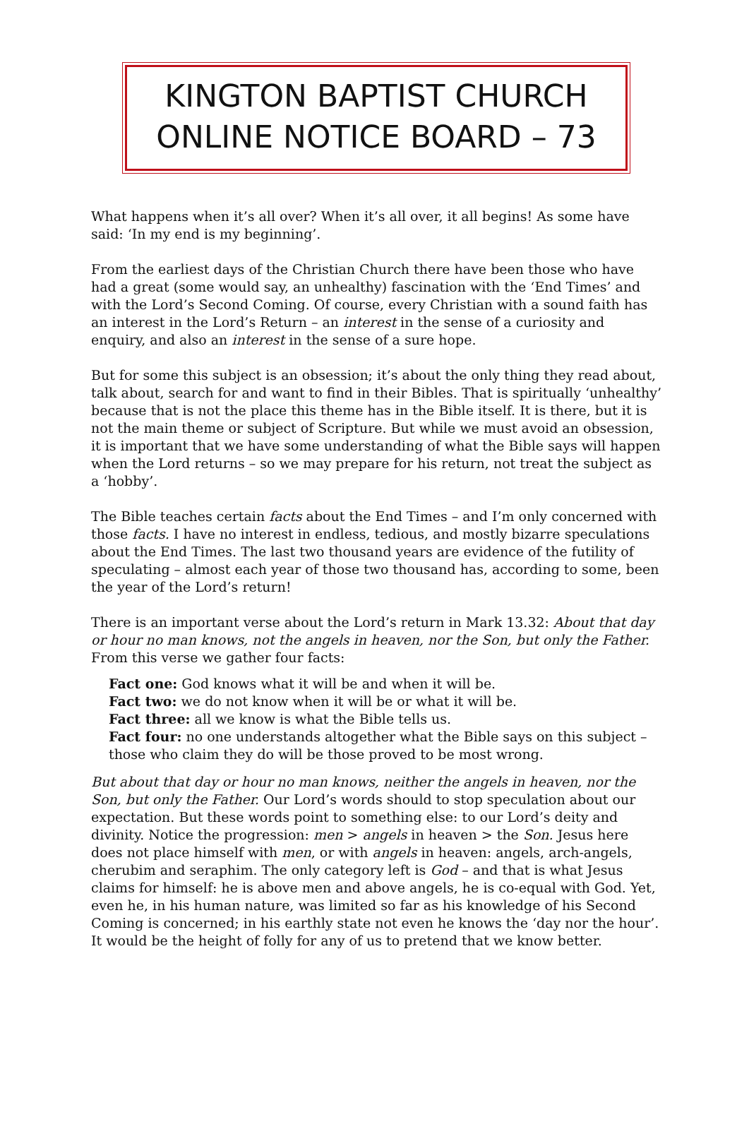KINGTON BAPTIST CHURCH
ONLINE NOTICE BOARD – 73
What happens when it’s all over? When it’s all over, it all begins! As some have said: ‘In my end is my beginning’.
From the earliest days of the Christian Church there have been those who have had a great (some would say, an unhealthy) fascination with the ‘End Times’ and with the Lord’s Second Coming. Of course, every Christian with a sound faith has an interest in the Lord’s Return – an interest in the sense of a curiosity and enquiry, and also an interest in the sense of a sure hope.
But for some this subject is an obsession; it’s about the only thing they read about, talk about, search for and want to find in their Bibles. That is spiritually ‘unhealthy’ because that is not the place this theme has in the Bible itself. It is there, but it is not the main theme or subject of Scripture. But while we must avoid an obsession, it is important that we have some understanding of what the Bible says will happen when the Lord returns – so we may prepare for his return, not treat the subject as a ‘hobby’.
The Bible teaches certain facts about the End Times – and I’m only concerned with those facts. I have no interest in endless, tedious, and mostly bizarre speculations about the End Times. The last two thousand years are evidence of the futility of speculating – almost each year of those two thousand has, according to some, been the year of the Lord’s return!
There is an important verse about the Lord’s return in Mark 13.32: About that day or hour no man knows, not the angels in heaven, nor the Son, but only the Father. From this verse we gather four facts:
Fact one: God knows what it will be and when it will be.
Fact two: we do not know when it will be or what it will be.
Fact three: all we know is what the Bible tells us.
Fact four: no one understands altogether what the Bible says on this subject – those who claim they do will be those proved to be most wrong.
But about that day or hour no man knows, neither the angels in heaven, nor the Son, but only the Father. Our Lord’s words should to stop speculation about our expectation. But these words point to something else: to our Lord’s deity and divinity. Notice the progression: men > angels in heaven > the Son. Jesus here does not place himself with men, or with angels in heaven: angels, arch-angels, cherubim and seraphim. The only category left is God – and that is what Jesus claims for himself: he is above men and above angels, he is co-equal with God. Yet, even he, in his human nature, was limited so far as his knowledge of his Second Coming is concerned; in his earthly state not even he knows the ‘day nor the hour’. It would be the height of folly for any of us to pretend that we know better.